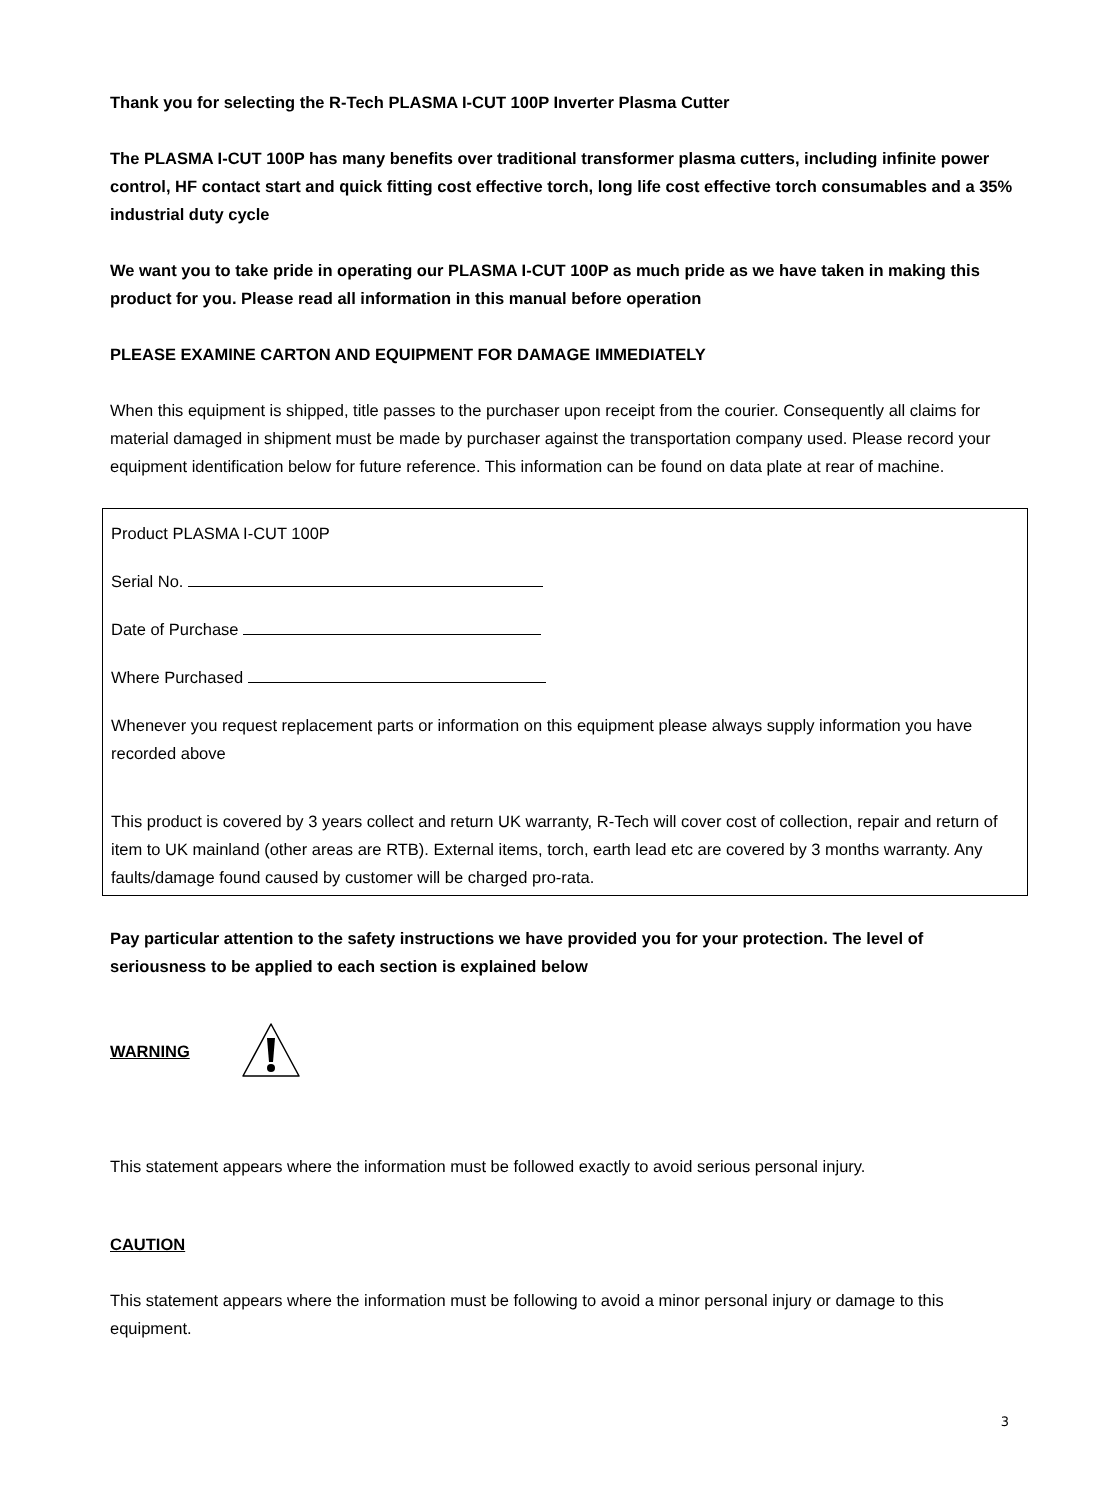Thank you for selecting the R-Tech PLASMA I-CUT 100P Inverter Plasma Cutter
The PLASMA I-CUT 100P has many benefits over traditional transformer plasma cutters, including infinite power control, HF contact start and quick fitting cost effective torch, long life cost effective torch consumables and a 35% industrial duty cycle
We want you to take pride in operating our PLASMA I-CUT 100P as much pride as we have taken in making this product for you. Please read all information in this manual before operation
PLEASE EXAMINE CARTON AND EQUIPMENT FOR DAMAGE IMMEDIATELY
When this equipment is shipped, title passes to the purchaser upon receipt from the courier. Consequently all claims for material damaged in shipment must be made by purchaser against the transportation company used. Please record your equipment identification below for future reference. This information can be found on data plate at rear of machine.
Product PLASMA I-CUT 100P
Serial No.
Date of Purchase
Where Purchased
Whenever you request replacement parts or information on this equipment please always supply information you have recorded above
This product is covered by 3 years collect and return UK warranty, R-Tech will cover cost of collection, repair and return of item to UK mainland (other areas are RTB). External items, torch, earth lead etc are covered by 3 months warranty. Any faults/damage found caused by customer will be charged pro-rata.
Pay particular attention to the safety instructions we have provided you for your protection. The level of seriousness to be applied to each section is explained below
WARNING
This statement appears where the information must be followed exactly to avoid serious personal injury.
CAUTION
This statement appears where the information must be following to avoid a minor personal injury or damage to this equipment.
3